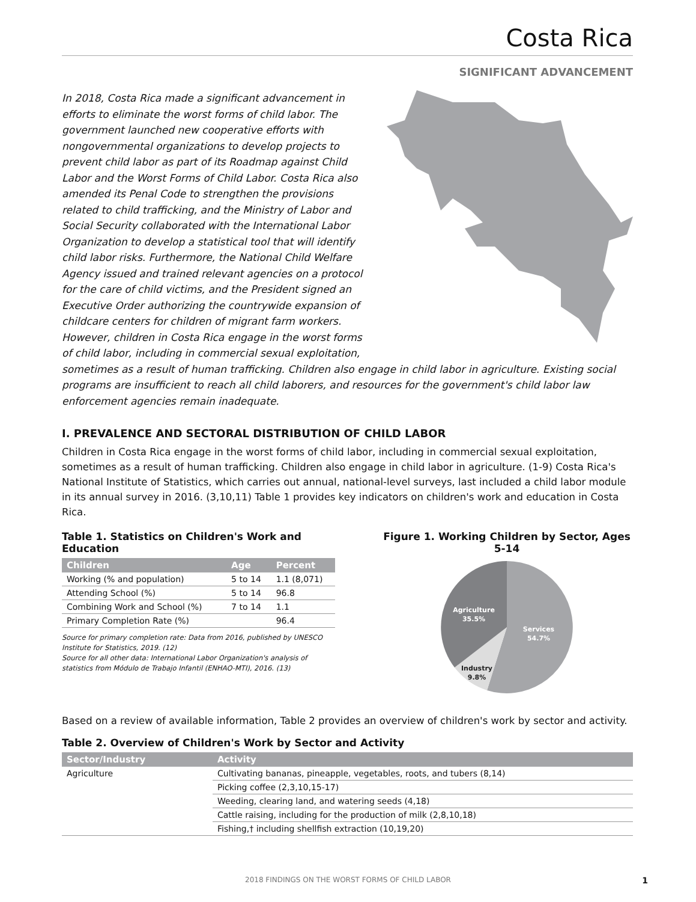Costa Rica
SIGNIFICANT ADVANCEMENT
In 2018, Costa Rica made a significant advancement in efforts to eliminate the worst forms of child labor. The government launched new cooperative efforts with nongovernmental organizations to develop projects to prevent child labor as part of its Roadmap against Child Labor and the Worst Forms of Child Labor. Costa Rica also amended its Penal Code to strengthen the provisions related to child trafficking, and the Ministry of Labor and Social Security collaborated with the International Labor Organization to develop a statistical tool that will identify child labor risks. Furthermore, the National Child Welfare Agency issued and trained relevant agencies on a protocol for the care of child victims, and the President signed an Executive Order authorizing the countrywide expansion of childcare centers for children of migrant farm workers. However, children in Costa Rica engage in the worst forms of child labor, including in commercial sexual exploitation, sometimes as a result of human trafficking. Children also engage in child labor in agriculture. Existing social programs are insufficient to reach all child laborers, and resources for the government's child labor law enforcement agencies remain inadequate.
I. PREVALENCE AND SECTORAL DISTRIBUTION OF CHILD LABOR
Children in Costa Rica engage in the worst forms of child labor, including in commercial sexual exploitation, sometimes as a result of human trafficking. Children also engage in child labor in agriculture. (1-9) Costa Rica's National Institute of Statistics, which carries out annual, national-level surveys, last included a child labor module in its annual survey in 2016. (3,10,11) Table 1 provides key indicators on children's work and education in Costa Rica.
Table 1. Statistics on Children's Work and Education
| Children | Age | Percent |
| --- | --- | --- |
| Working (% and population) | 5 to 14 | 1.1 (8,071) |
| Attending School (%) | 5 to 14 | 96.8 |
| Combining Work and School (%) | 7 to 14 | 1.1 |
| Primary Completion Rate (%) | | 96.4 |
Source for primary completion rate: Data from 2016, published by UNESCO Institute for Statistics, 2019. (12)
Source for all other data: International Labor Organization's analysis of statistics from Módulo de Trabajo Infantil (ENHAO-MTI), 2016. (13)
Figure 1. Working Children by Sector, Ages 5-14
Agriculture
35.5%
Services
54.7%
Industry
9.8%
Based on a review of available information, Table 2 provides an overview of children's work by sector and activity.
Table 2. Overview of Children's Work by Sector and Activity
| Sector/Industry | Activity |
| --- | --- |
| Agriculture | Cultivating bananas, pineapple, vegetables, roots, and tubers (8,14) |
| | Picking coffee (2,3,10,15-17) |
| | Weeding, clearing land, and watering seeds (4,18) |
| | Cattle raising, including for the production of milk (2,8,10,18) |
| | Fishing,† including shellfish extraction (10,19,20) |
2018 FINDINGS ON THE WORST FORMS OF CHILD LABOR
1